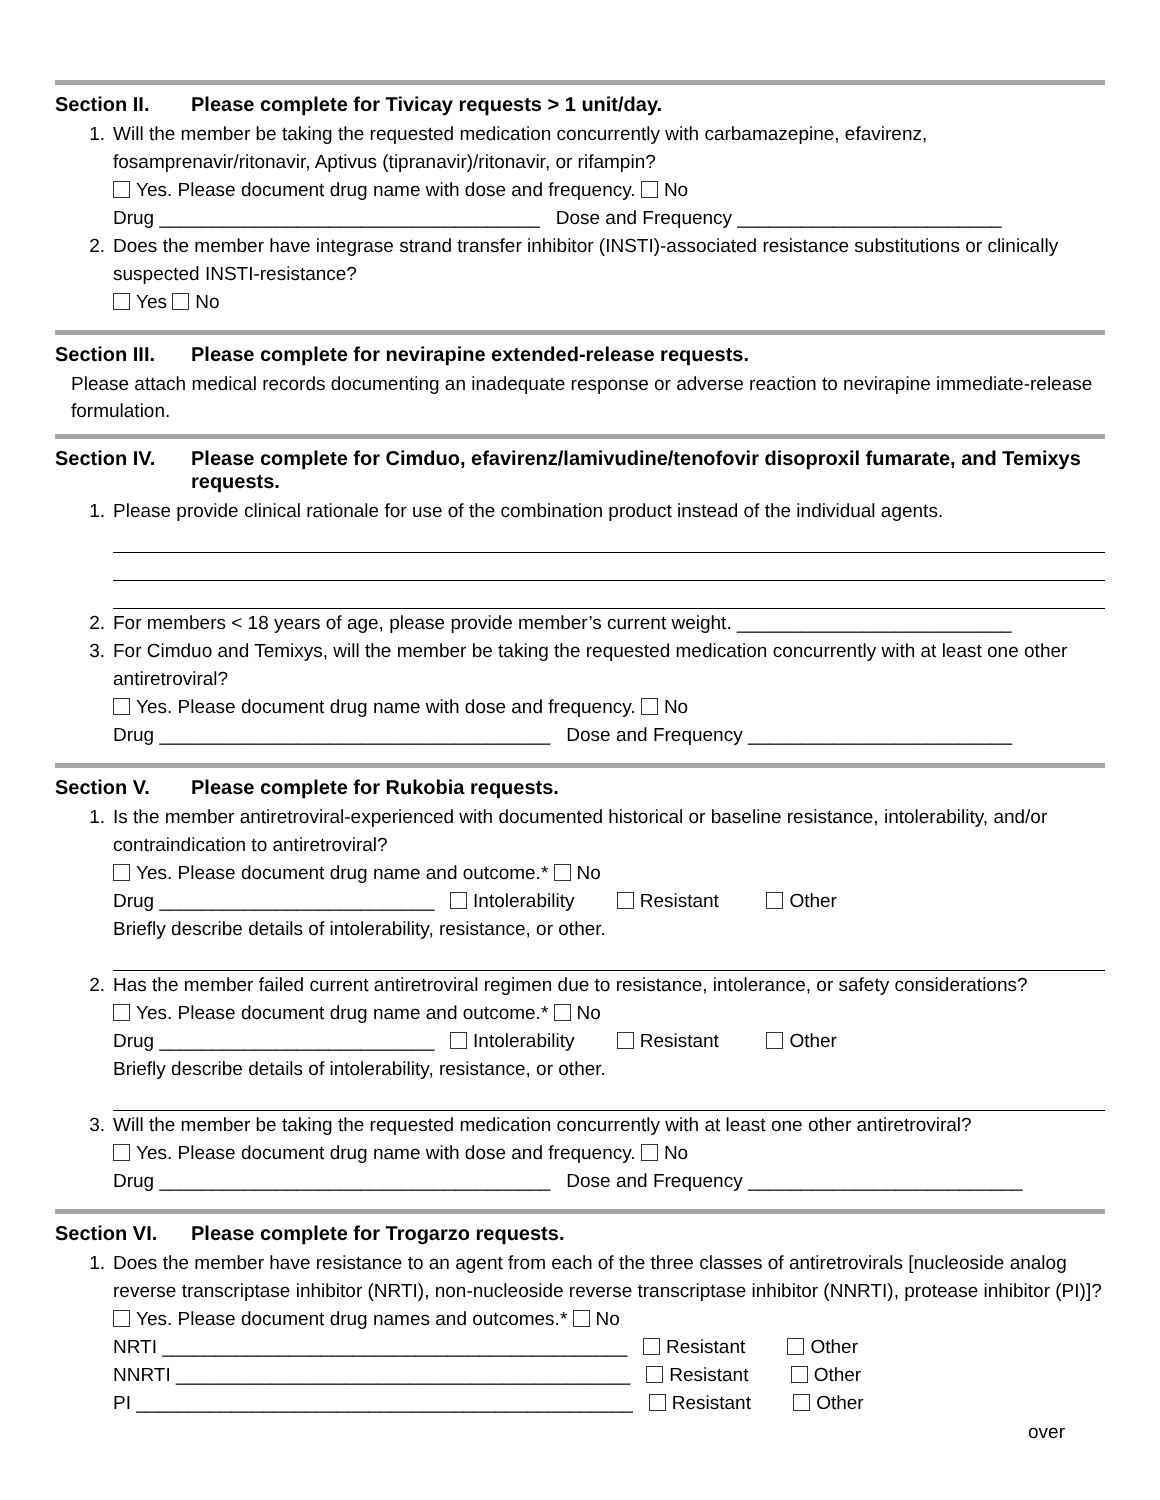Section II. Please complete for Tivicay requests > 1 unit/day.
1. Will the member be taking the requested medication concurrently with carbamazepine, efavirenz, fosamprenavir/ritonavir, Aptivus (tipranavir)/ritonavir, or rifampin?
Yes. Please document drug name with dose and frequency. No
Drug ____________________________________ Dose and Frequency _________________________
2. Does the member have integrase strand transfer inhibitor (INSTI)-associated resistance substitutions or clinically suspected INSTI-resistance?
Yes No
Section III. Please complete for nevirapine extended-release requests.
Please attach medical records documenting an inadequate response or adverse reaction to nevirapine immediate-release formulation.
Section IV. Please complete for Cimduo, efavirenz/lamivudine/tenofovir disoproxil fumarate, and Temixys requests.
1. Please provide clinical rationale for use of the combination product instead of the individual agents.
2. For members < 18 years of age, please provide member’s current weight. __________________________
3. For Cimduo and Temixys, will the member be taking the requested medication concurrently with at least one other antiretroviral?
Yes. Please document drug name with dose and frequency. No
Drug _____________________________________ Dose and Frequency _________________________
Section V. Please complete for Rukobia requests.
1. Is the member antiretroviral-experienced with documented historical or baseline resistance, intolerability, and/or contraindication to antiretroviral?
Yes. Please document drug name and outcome.* No
Drug __________________________ Intolerability Resistant Other
Briefly describe details of intolerability, resistance, or other.
2. Has the member failed current antiretroviral regimen due to resistance, intolerance, or safety considerations?
Yes. Please document drug name and outcome.* No
Drug __________________________ Intolerability Resistant Other
Briefly describe details of intolerability, resistance, or other.
3. Will the member be taking the requested medication concurrently with at least one other antiretroviral?
Yes. Please document drug name with dose and frequency. No
Drug _____________________________________ Dose and Frequency __________________________
Section VI. Please complete for Trogarzo requests.
1. Does the member have resistance to an agent from each of the three classes of antiretrovirals [nucleoside analog reverse transcriptase inhibitor (NRTI), non-nucleoside reverse transcriptase inhibitor (NNRTI), protease inhibitor (PI)]?
Yes. Please document drug names and outcomes.* No
NRTI ____________________________________________ Resistant Other
NNRTI ___________________________________________ Resistant Other
PI _______________________________________________ Resistant Other
over